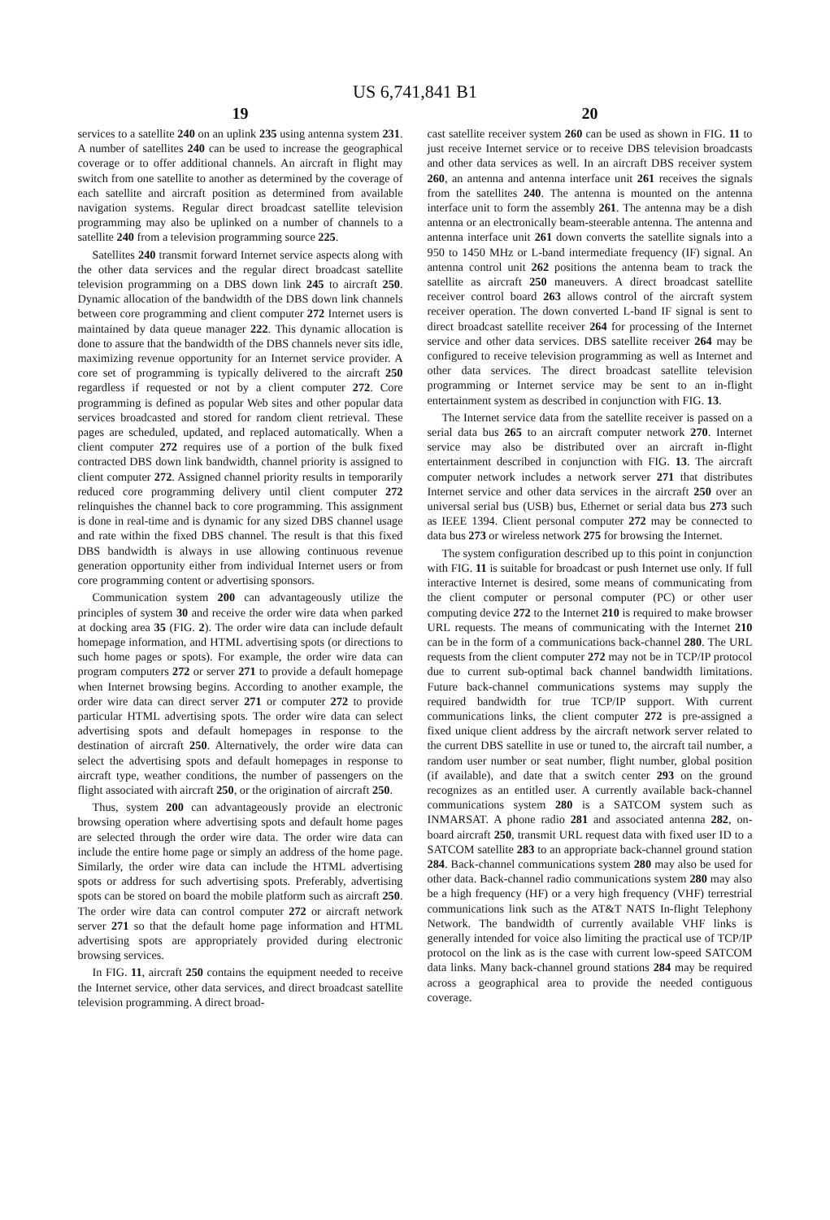US 6,741,841 B1
19
services to a satellite 240 on an uplink 235 using antenna system 231. A number of satellites 240 can be used to increase the geographical coverage or to offer additional channels. An aircraft in flight may switch from one satellite to another as determined by the coverage of each satellite and aircraft position as determined from available navigation systems. Regular direct broadcast satellite television programming may also be uplinked on a number of channels to a satellite 240 from a television programming source 225.
Satellites 240 transmit forward Internet service aspects along with the other data services and the regular direct broadcast satellite television programming on a DBS down link 245 to aircraft 250. Dynamic allocation of the bandwidth of the DBS down link channels between core programming and client computer 272 Internet users is maintained by data queue manager 222. This dynamic allocation is done to assure that the bandwidth of the DBS channels never sits idle, maximizing revenue opportunity for an Internet service provider. A core set of programming is typically delivered to the aircraft 250 regardless if requested or not by a client computer 272. Core programming is defined as popular Web sites and other popular data services broadcasted and stored for random client retrieval. These pages are scheduled, updated, and replaced automatically. When a client computer 272 requires use of a portion of the bulk fixed contracted DBS down link bandwidth, channel priority is assigned to client computer 272. Assigned channel priority results in temporarily reduced core programming delivery until client computer 272 relinquishes the channel back to core programming. This assignment is done in real-time and is dynamic for any sized DBS channel usage and rate within the fixed DBS channel. The result is that this fixed DBS bandwidth is always in use allowing continuous revenue generation opportunity either from individual Internet users or from core programming content or advertising sponsors.
Communication system 200 can advantageously utilize the principles of system 30 and receive the order wire data when parked at docking area 35 (FIG. 2). The order wire data can include default homepage information, and HTML advertising spots (or directions to such home pages or spots). For example, the order wire data can program computers 272 or server 271 to provide a default homepage when Internet browsing begins. According to another example, the order wire data can direct server 271 or computer 272 to provide particular HTML advertising spots. The order wire data can select advertising spots and default homepages in response to the destination of aircraft 250. Alternatively, the order wire data can select the advertising spots and default homepages in response to aircraft type, weather conditions, the number of passengers on the flight associated with aircraft 250, or the origination of aircraft 250.
Thus, system 200 can advantageously provide an electronic browsing operation where advertising spots and default home pages are selected through the order wire data. The order wire data can include the entire home page or simply an address of the home page. Similarly, the order wire data can include the HTML advertising spots or address for such advertising spots. Preferably, advertising spots can be stored on board the mobile platform such as aircraft 250. The order wire data can control computer 272 or aircraft network server 271 so that the default home page information and HTML advertising spots are appropriately provided during electronic browsing services.
In FIG. 11, aircraft 250 contains the equipment needed to receive the Internet service, other data services, and direct broadcast satellite television programming. A direct broad-
20
cast satellite receiver system 260 can be used as shown in FIG. 11 to just receive Internet service or to receive DBS television broadcasts and other data services as well. In an aircraft DBS receiver system 260, an antenna and antenna interface unit 261 receives the signals from the satellites 240. The antenna is mounted on the antenna interface unit to form the assembly 261. The antenna may be a dish antenna or an electronically beam-steerable antenna. The antenna and antenna interface unit 261 down converts the satellite signals into a 950 to 1450 MHz or L-band intermediate frequency (IF) signal. An antenna control unit 262 positions the antenna beam to track the satellite as aircraft 250 maneuvers. A direct broadcast satellite receiver control board 263 allows control of the aircraft system receiver operation. The down converted L-band IF signal is sent to direct broadcast satellite receiver 264 for processing of the Internet service and other data services. DBS satellite receiver 264 may be configured to receive television programming as well as Internet and other data services. The direct broadcast satellite television programming or Internet service may be sent to an in-flight entertainment system as described in conjunction with FIG. 13.
The Internet service data from the satellite receiver is passed on a serial data bus 265 to an aircraft computer network 270. Internet service may also be distributed over an aircraft in-flight entertainment described in conjunction with FIG. 13. The aircraft computer network includes a network server 271 that distributes Internet service and other data services in the aircraft 250 over an universal serial bus (USB) bus, Ethernet or serial data bus 273 such as IEEE 1394. Client personal computer 272 may be connected to data bus 273 or wireless network 275 for browsing the Internet.
The system configuration described up to this point in conjunction with FIG. 11 is suitable for broadcast or push Internet use only. If full interactive Internet is desired, some means of communicating from the client computer or personal computer (PC) or other user computing device 272 to the Internet 210 is required to make browser URL requests. The means of communicating with the Internet 210 can be in the form of a communications back-channel 280. The URL requests from the client computer 272 may not be in TCP/IP protocol due to current sub-optimal back channel bandwidth limitations. Future back-channel communications systems may supply the required bandwidth for true TCP/IP support. With current communications links, the client computer 272 is pre-assigned a fixed unique client address by the aircraft network server related to the current DBS satellite in use or tuned to, the aircraft tail number, a random user number or seat number, flight number, global position (if available), and date that a switch center 293 on the ground recognizes as an entitled user. A currently available back-channel communications system 280 is a SATCOM system such as INMARSAT. A phone radio 281 and associated antenna 282, on-board aircraft 250, transmit URL request data with fixed user ID to a SATCOM satellite 283 to an appropriate back-channel ground station 284. Back-channel communications system 280 may also be used for other data. Back-channel radio communications system 280 may also be a high frequency (HF) or a very high frequency (VHF) terrestrial communications link such as the AT&T NATS In-flight Telephony Network. The bandwidth of currently available VHF links is generally intended for voice also limiting the practical use of TCP/IP protocol on the link as is the case with current low-speed SATCOM data links. Many back-channel ground stations 284 may be required across a geographical area to provide the needed contiguous coverage.